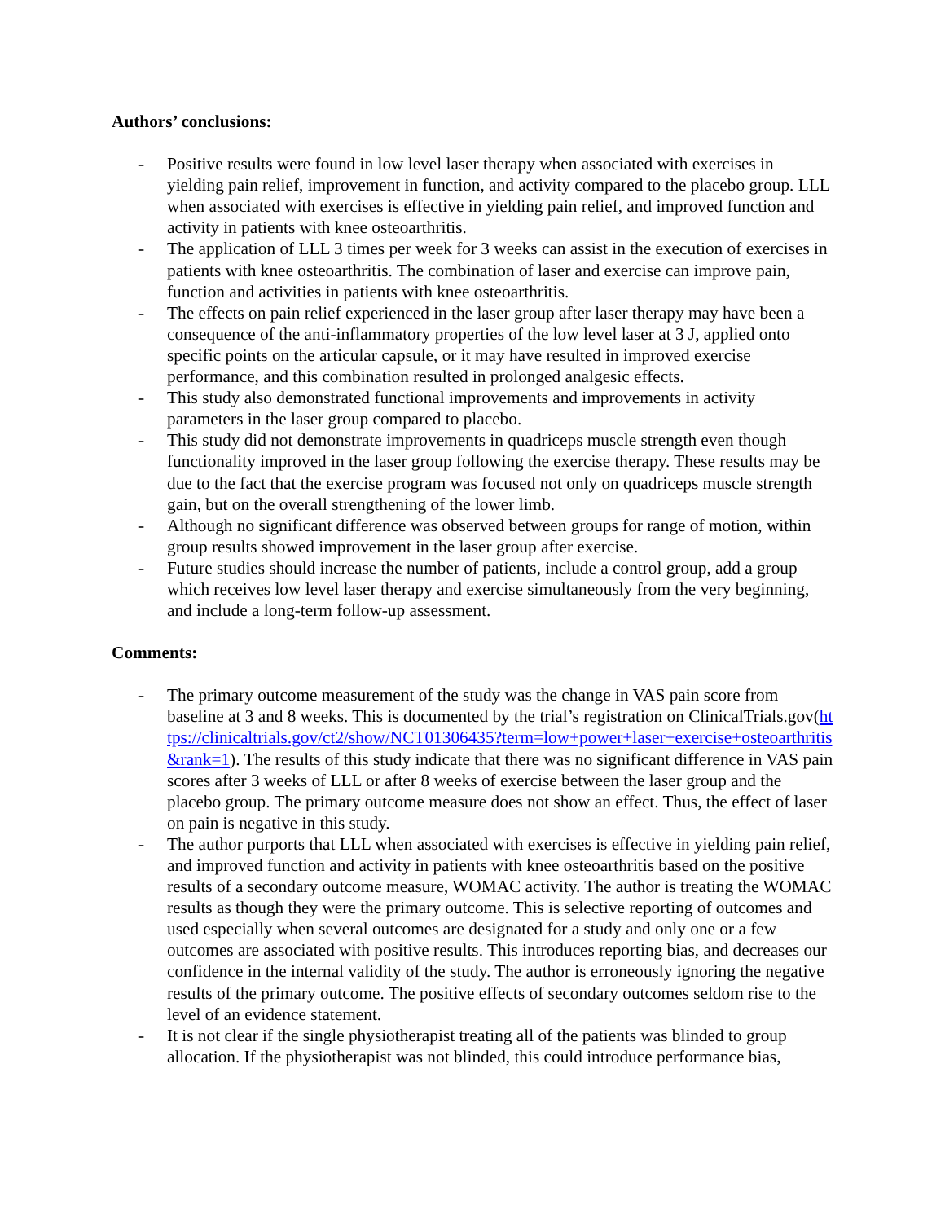Authors’ conclusions:
- Positive results were found in low level laser therapy when associated with exercises in yielding pain relief, improvement in function, and activity compared to the placebo group. LLL when associated with exercises is effective in yielding pain relief, and improved function and activity in patients with knee osteoarthritis.
- The application of LLL 3 times per week for 3 weeks can assist in the execution of exercises in patients with knee osteoarthritis. The combination of laser and exercise can improve pain, function and activities in patients with knee osteoarthritis.
- The effects on pain relief experienced in the laser group after laser therapy may have been a consequence of the anti-inflammatory properties of the low level laser at 3 J, applied onto specific points on the articular capsule, or it may have resulted in improved exercise performance, and this combination resulted in prolonged analgesic effects.
- This study also demonstrated functional improvements and improvements in activity parameters in the laser group compared to placebo.
- This study did not demonstrate improvements in quadriceps muscle strength even though functionality improved in the laser group following the exercise therapy. These results may be due to the fact that the exercise program was focused not only on quadriceps muscle strength gain, but on the overall strengthening of the lower limb.
- Although no significant difference was observed between groups for range of motion, within group results showed improvement in the laser group after exercise.
- Future studies should increase the number of patients, include a control group, add a group which receives low level laser therapy and exercise simultaneously from the very beginning, and include a long-term follow-up assessment.
Comments:
- The primary outcome measurement of the study was the change in VAS pain score from baseline at 3 and 8 weeks. This is documented by the trial’s registration on ClinicalTrials.gov(https://clinicaltrials.gov/ct2/show/NCT01306435?term=low+power+laser+exercise+osteoarthritis&rank=1). The results of this study indicate that there was no significant difference in VAS pain scores after 3 weeks of LLL or after 8 weeks of exercise between the laser group and the placebo group. The primary outcome measure does not show an effect. Thus, the effect of laser on pain is negative in this study.
- The author purports that LLL when associated with exercises is effective in yielding pain relief, and improved function and activity in patients with knee osteoarthritis based on the positive results of a secondary outcome measure, WOMAC activity. The author is treating the WOMAC results as though they were the primary outcome. This is selective reporting of outcomes and used especially when several outcomes are designated for a study and only one or a few outcomes are associated with positive results. This introduces reporting bias, and decreases our confidence in the internal validity of the study. The author is erroneously ignoring the negative results of the primary outcome. The positive effects of secondary outcomes seldom rise to the level of an evidence statement.
- It is not clear if the single physiotherapist treating all of the patients was blinded to group allocation. If the physiotherapist was not blinded, this could introduce performance bias,